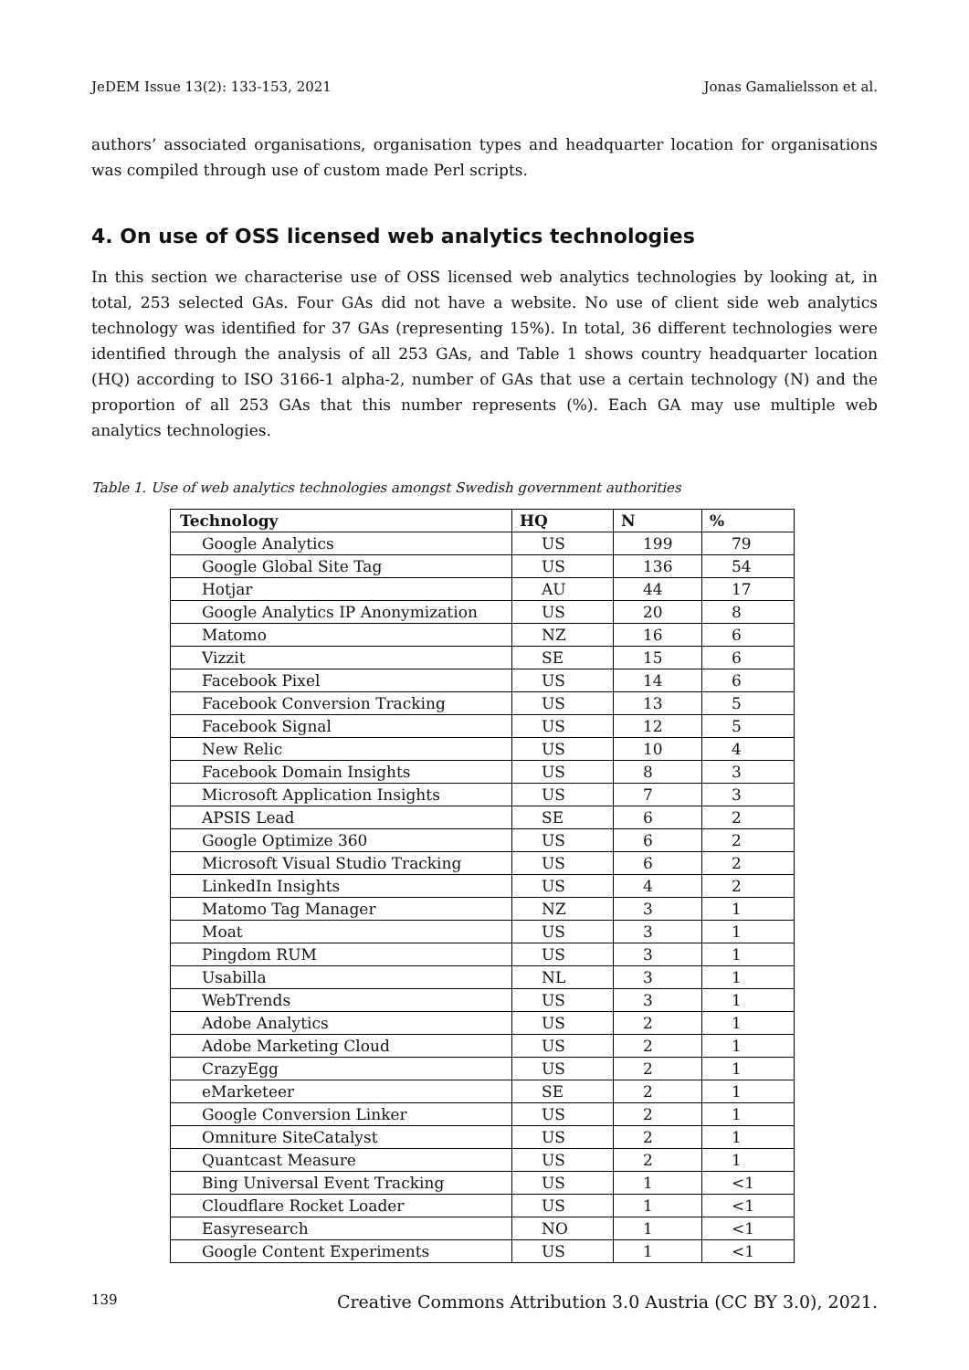JeDEM Issue 13(2): 133-153, 2021 Jonas Gamalielsson et al.
authors’ associated organisations, organisation types and headquarter location for organisations was compiled through use of custom made Perl scripts.
4. On use of OSS licensed web analytics technologies
In this section we characterise use of OSS licensed web analytics technologies by looking at, in total, 253 selected GAs. Four GAs did not have a website. No use of client side web analytics technology was identified for 37 GAs (representing 15%). In total, 36 different technologies were identified through the analysis of all 253 GAs, and Table 1 shows country headquarter location (HQ) according to ISO 3166-1 alpha-2, number of GAs that use a certain technology (N) and the proportion of all 253 GAs that this number represents (%). Each GA may use multiple web analytics technologies.
Table 1. Use of web analytics technologies amongst Swedish government authorities
| Technology | HQ | N | % |
| --- | --- | --- | --- |
| Google Analytics | US | 199 | 79 |
| Google Global Site Tag | US | 136 | 54 |
| Hotjar | AU | 44 | 17 |
| Google Analytics IP Anonymization | US | 20 | 8 |
| Matomo | NZ | 16 | 6 |
| Vizzit | SE | 15 | 6 |
| Facebook Pixel | US | 14 | 6 |
| Facebook Conversion Tracking | US | 13 | 5 |
| Facebook Signal | US | 12 | 5 |
| New Relic | US | 10 | 4 |
| Facebook Domain Insights | US | 8 | 3 |
| Microsoft Application Insights | US | 7 | 3 |
| APSIS Lead | SE | 6 | 2 |
| Google Optimize 360 | US | 6 | 2 |
| Microsoft Visual Studio Tracking | US | 6 | 2 |
| LinkedIn Insights | US | 4 | 2 |
| Matomo Tag Manager | NZ | 3 | 1 |
| Moat | US | 3 | 1 |
| Pingdom RUM | US | 3 | 1 |
| Usabilla | NL | 3 | 1 |
| WebTrends | US | 3 | 1 |
| Adobe Analytics | US | 2 | 1 |
| Adobe Marketing Cloud | US | 2 | 1 |
| CrazyEgg | US | 2 | 1 |
| eMarketeer | SE | 2 | 1 |
| Google Conversion Linker | US | 2 | 1 |
| Omniture SiteCatalyst | US | 2 | 1 |
| Quantcast Measure | US | 2 | 1 |
| Bing Universal Event Tracking | US | 1 | <1 |
| Cloudflare Rocket Loader | US | 1 | <1 |
| Easyresearch | NO | 1 | <1 |
| Google Content Experiments | US | 1 | <1 |
139 Creative Commons Attribution 3.0 Austria (CC BY 3.0), 2021.